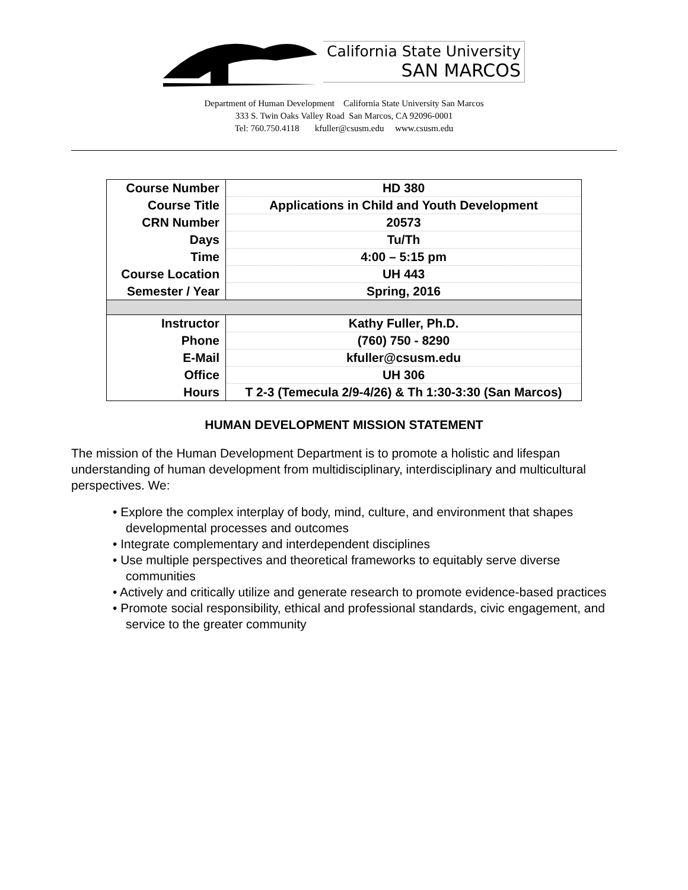California State University
SAN MARCOS
Department of Human Development California State University San Marcos
333 S. Twin Oaks Valley Road San Marcos, CA 92096-0001
Tel: 760.750.4118 kfuller@csusm.edu www.csusm.edu
| Course Number | HD 380 |
| Course Title | Applications in Child and Youth Development |
| CRN Number | 20573 |
| Days | Tu/Th |
| Time | 4:00 – 5:15 pm |
| Course Location | UH 443 |
| Semester / Year | Spring, 2016 |
| Instructor | Kathy Fuller, Ph.D. |
| Phone | (760) 750 - 8290 |
| E-Mail | kfuller@csusm.edu |
| Office | UH 306 |
| Hours | T 2-3 (Temecula 2/9-4/26) & Th 1:30-3:30 (San Marcos) |
HUMAN DEVELOPMENT MISSION STATEMENT
The mission of the Human Development Department is to promote a holistic and lifespan understanding of human development from multidisciplinary, interdisciplinary and multicultural perspectives. We:
• Explore the complex interplay of body, mind, culture, and environment that shapes developmental processes and outcomes
• Integrate complementary and interdependent disciplines
• Use multiple perspectives and theoretical frameworks to equitably serve diverse communities
• Actively and critically utilize and generate research to promote evidence-based practices
• Promote social responsibility, ethical and professional standards, civic engagement, and service to the greater community